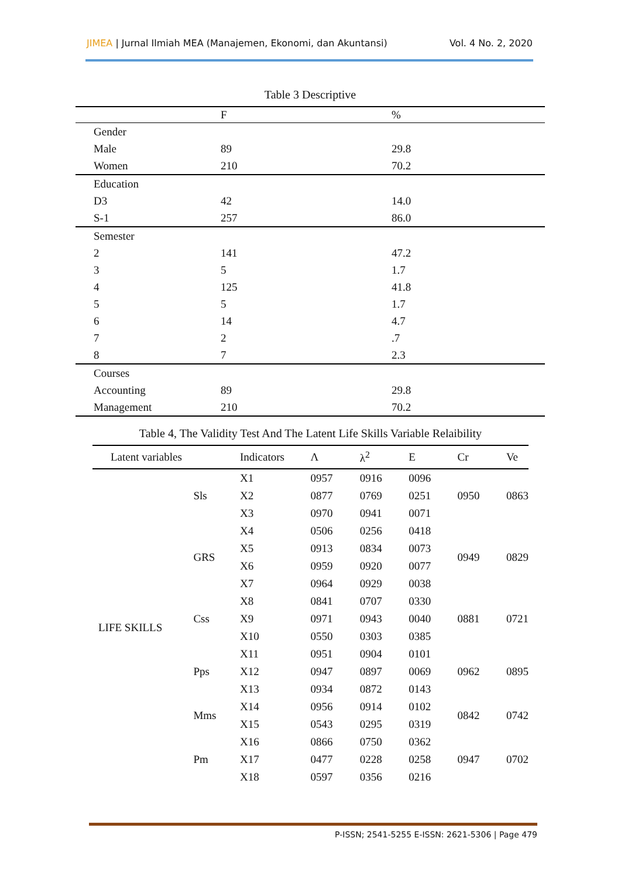JIMEA | Jurnal Ilmiah MEA (Manajemen, Ekonomi, dan Akuntansi)
Vol. 4 No. 2, 2020
Table 3 Descriptive
| | F | % |
| --- | --- | --- |
| Gender | | |
| Male | 89 | 29.8 |
| Women | 210 | 70.2 |
| Education | | |
| D3 | 42 | 14.0 |
| S-1 | 257 | 86.0 |
| Semester | | |
| 2 | 141 | 47.2 |
| 3 | 5 | 1.7 |
| 4 | 125 | 41.8 |
| 5 | 5 | 1.7 |
| 6 | 14 | 4.7 |
| 7 | 2 | .7 |
| 8 | 7 | 2.3 |
| Courses | | |
| Accounting | 89 | 29.8 |
| Management | 210 | 70.2 |
Table 4, The Validity Test And The Latent Life Skills Variable Relaibility
| Latent variables | | Indicators | Λ | λ<sup>2</sup> | E | Cr | Ve |
| --- | --- | --- | --- | --- | --- | --- | --- |
| LIFE SKILLS | Sls | X1 | 0957 | 0916 | 0096 | 0950 | 0863 |
| | | X2 | 0877 | 0769 | 0251 | | |
| | | X3 | 0970 | 0941 | 0071 | | |
| | GRS | X4 | 0506 | 0256 | 0418 | 0949 | 0829 |
| | | X5 | 0913 | 0834 | 0073 | | |
| | | X6 | 0959 | 0920 | 0077 | | |
| | | X7 | 0964 | 0929 | 0038 | | |
| | Css | X8 | 0841 | 0707 | 0330 | 0881 | 0721 |
| | | X9 | 0971 | 0943 | 0040 | | |
| | | X10 | 0550 | 0303 | 0385 | | |
| | Pps | X11 | 0951 | 0904 | 0101 | 0962 | 0895 |
| | | X12 | 0947 | 0897 | 0069 | | |
| | | X13 | 0934 | 0872 | 0143 | | |
| | Mms | X14 | 0956 | 0914 | 0102 | 0842 | 0742 |
| | | X15 | 0543 | 0295 | 0319 | | |
| | Pm | X16 | 0866 | 0750 | 0362 | 0947 | 0702 |
| | | X17 | 0477 | 0228 | 0258 | | |
| | | X18 | 0597 | 0356 | 0216 | | |
P-ISSN; 2541-5255 E-ISSN: 2621-5306 | Page 479